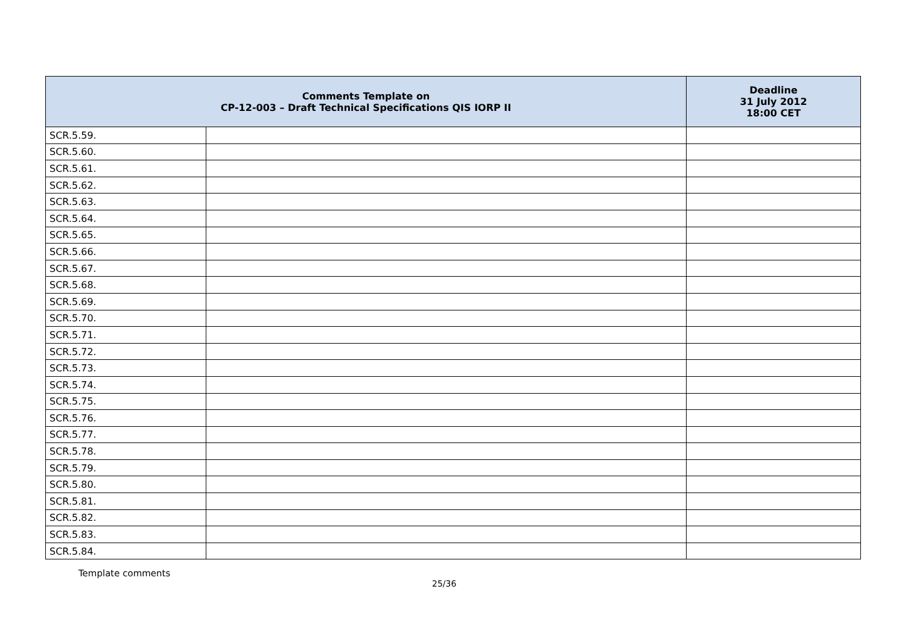| Comments Template on CP-12-003 – Draft Technical Specifications QIS IORP II | | Deadline 31 July 2012 18:00 CET |
| --- | --- | --- |
| SCR.5.59. | | |
| SCR.5.60. | | |
| SCR.5.61. | | |
| SCR.5.62. | | |
| SCR.5.63. | | |
| SCR.5.64. | | |
| SCR.5.65. | | |
| SCR.5.66. | | |
| SCR.5.67. | | |
| SCR.5.68. | | |
| SCR.5.69. | | |
| SCR.5.70. | | |
| SCR.5.71. | | |
| SCR.5.72. | | |
| SCR.5.73. | | |
| SCR.5.74. | | |
| SCR.5.75. | | |
| SCR.5.76. | | |
| SCR.5.77. | | |
| SCR.5.78. | | |
| SCR.5.79. | | |
| SCR.5.80. | | |
| SCR.5.81. | | |
| SCR.5.82. | | |
| SCR.5.83. | | |
| SCR.5.84. | | |
Template comments
25/36